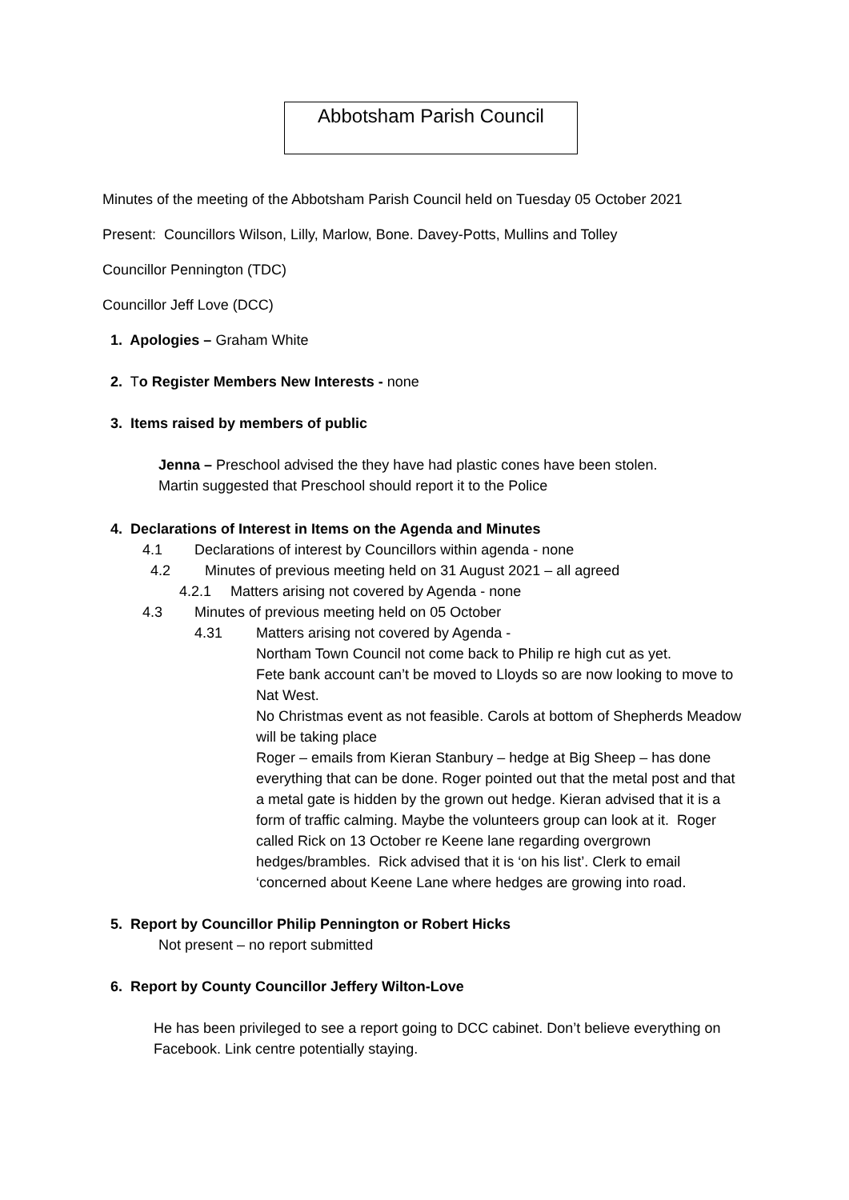Abbotsham Parish Council
Minutes of the meeting of the Abbotsham Parish Council held on Tuesday 05 October 2021
Present: Councillors Wilson, Lilly, Marlow, Bone. Davey-Potts, Mullins and Tolley
Councillor Pennington (TDC)
Councillor Jeff Love (DCC)
1. Apologies – Graham White
2. To Register Members New Interests - none
3. Items raised by members of public
Jenna – Preschool advised the they have had plastic cones have been stolen.
Martin suggested that Preschool should report it to the Police
4. Declarations of Interest in Items on the Agenda and Minutes
4.1 Declarations of interest by Councillors within agenda - none
4.2 Minutes of previous meeting held on 31 August 2021 – all agreed
4.2.1 Matters arising not covered by Agenda - none
4.3 Minutes of previous meeting held on 05 October
4.31 Matters arising not covered by Agenda -
Northam Town Council not come back to Philip re high cut as yet.
Fete bank account can’t be moved to Lloyds so are now looking to move to Nat West.
No Christmas event as not feasible. Carols at bottom of Shepherds Meadow will be taking place
Roger – emails from Kieran Stanbury – hedge at Big Sheep – has done everything that can be done. Roger pointed out that the metal post and that a metal gate is hidden by the grown out hedge. Kieran advised that it is a form of traffic calming. Maybe the volunteers group can look at it. Roger called Rick on 13 October re Keene lane regarding overgrown hedges/brambles. Rick advised that it is ‘on his list’. Clerk to email ‘concerned about Keene Lane where hedges are growing into road.
5. Report by Councillor Philip Pennington or Robert Hicks
Not present – no report submitted
6. Report by County Councillor Jeffery Wilton-Love
He has been privileged to see a report going to DCC cabinet. Don’t believe everything on Facebook. Link centre potentially staying.